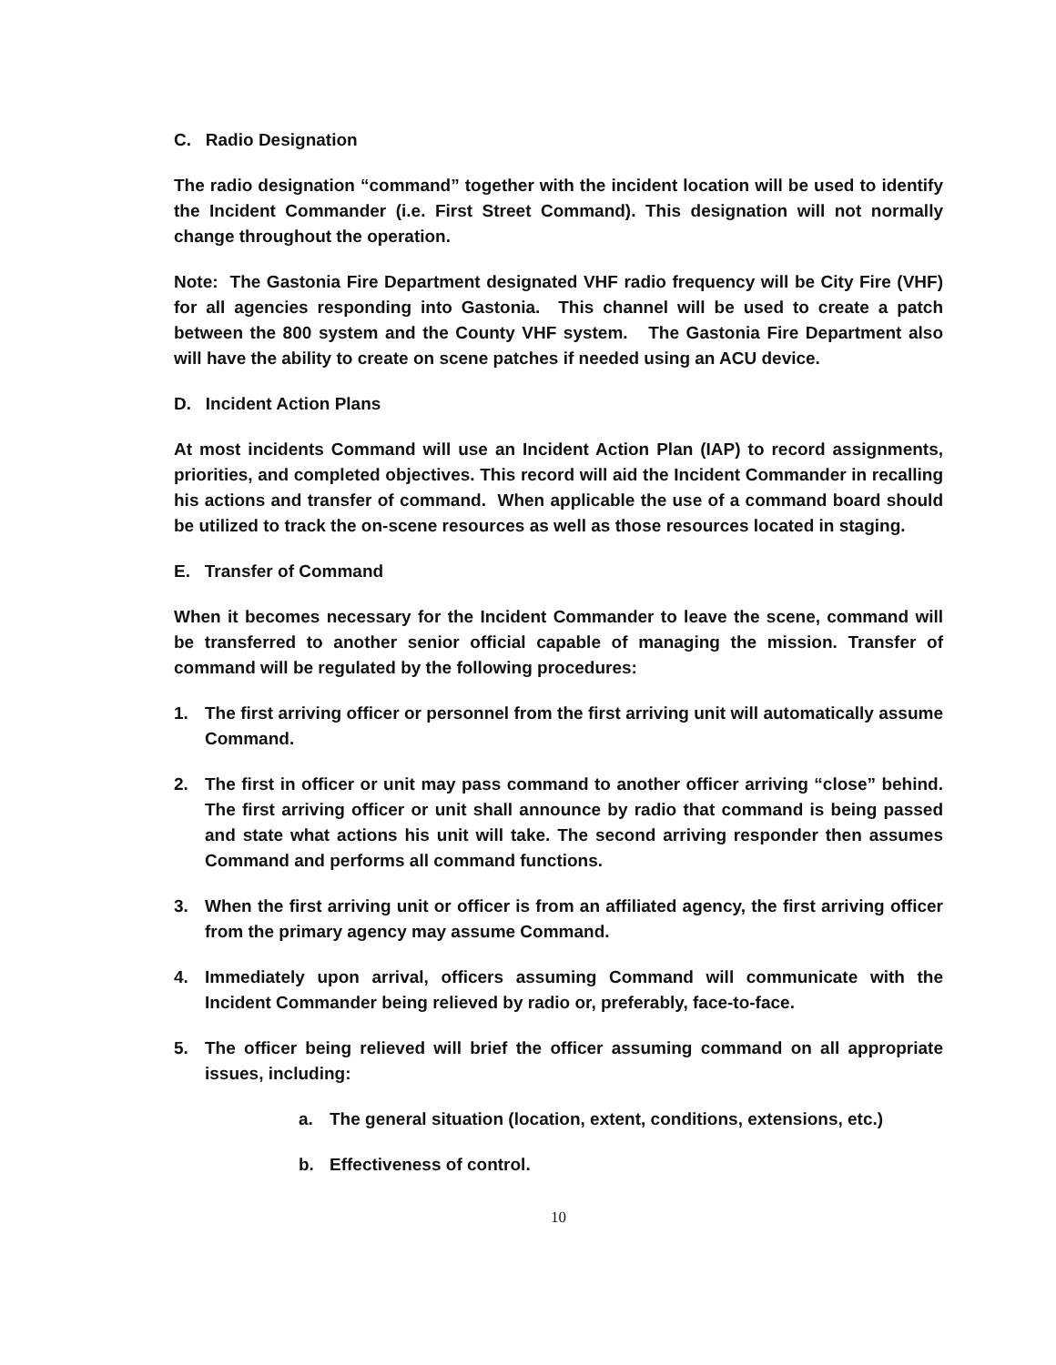C. Radio Designation
The radio designation “command” together with the incident location will be used to identify the Incident Commander (i.e. First Street Command). This designation will not normally change throughout the operation.
Note: The Gastonia Fire Department designated VHF radio frequency will be City Fire (VHF) for all agencies responding into Gastonia. This channel will be used to create a patch between the 800 system and the County VHF system. The Gastonia Fire Department also will have the ability to create on scene patches if needed using an ACU device.
D. Incident Action Plans
At most incidents Command will use an Incident Action Plan (IAP) to record assignments, priorities, and completed objectives. This record will aid the Incident Commander in recalling his actions and transfer of command. When applicable the use of a command board should be utilized to track the on-scene resources as well as those resources located in staging.
E. Transfer of Command
When it becomes necessary for the Incident Commander to leave the scene, command will be transferred to another senior official capable of managing the mission. Transfer of command will be regulated by the following procedures:
1. The first arriving officer or personnel from the first arriving unit will automatically assume Command.
2. The first in officer or unit may pass command to another officer arriving “close” behind. The first arriving officer or unit shall announce by radio that command is being passed and state what actions his unit will take. The second arriving responder then assumes Command and performs all command functions.
3. When the first arriving unit or officer is from an affiliated agency, the first arriving officer from the primary agency may assume Command.
4. Immediately upon arrival, officers assuming Command will communicate with the Incident Commander being relieved by radio or, preferably, face-to-face.
5. The officer being relieved will brief the officer assuming command on all appropriate issues, including:
a. The general situation (location, extent, conditions, extensions, etc.)
b. Effectiveness of control.
10